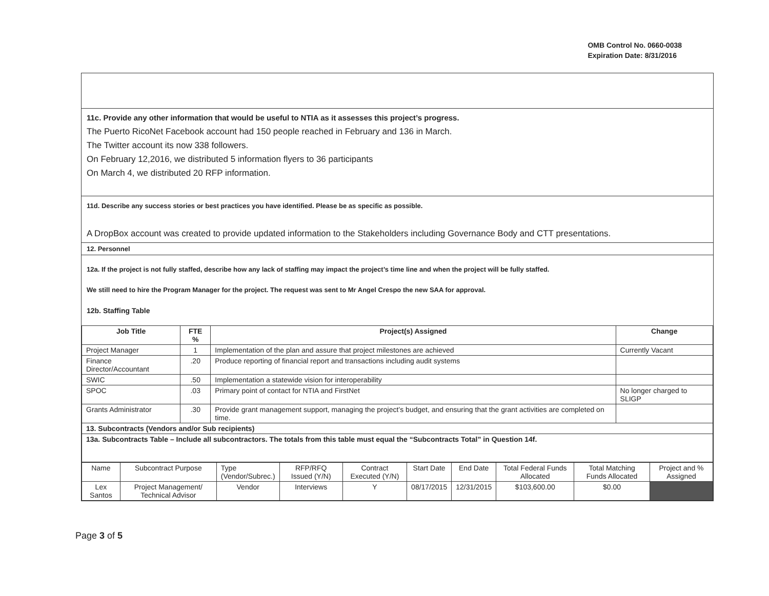OMB Control No. 0660-0038
Expiration Date: 8/31/2016
11c. Provide any other information that would be useful to NTIA as it assesses this project’s progress.
The Puerto RicoNet Facebook account had 150 people reached in February and 136 in March.
The Twitter account its now 338 followers.
On February 12,2016, we distributed 5 information flyers to 36 participants
On March 4, we distributed 20 RFP information.
11d. Describe any success stories or best practices you have identified. Please be as specific as possible.
A DropBox account was created to provide updated information to the Stakeholders including Governance Body and CTT presentations.
12. Personnel
12a. If the project is not fully staffed, describe how any lack of staffing may impact the project’s time line and when the project will be fully staffed.
We still need to hire the Program Manager for the project. The request was sent to Mr Angel Crespo the new SAA for approval.
12b. Staffing Table
| Job Title | FTE % | Project(s) Assigned | Change |
| --- | --- | --- | --- |
| Project Manager | 1 | Implementation of the plan and assure that project milestones are achieved | Currently Vacant |
| Finance Director/Accountant | .20 | Produce reporting of financial report and transactions including audit systems | |
| SWIC | .50 | Implementation a statewide vision for interoperability | |
| SPOC | .03 | Primary point of contact for NTIA and FirstNet | No longer charged to SLIGP |
| Grants Administrator | .30 | Provide grant management support, managing the project’s budget, and ensuring that the grant activities are completed on time. | |
| 13. Subcontracts (Vendors and/or Sub recipients) | | | |
| 13a. Subcontracts Table – Include all subcontractors. The totals from this table must equal the “Subcontracts Total” in Question 14f. | | | |
| Name | Subcontract Purpose | Type (Vendor/Subrec.) | RFP/RFQ Issued (Y/N) | Contract Executed (Y/N) | Start Date | End Date | Total Federal Funds Allocated | Total Matching Funds Allocated | Project and % Assigned |
| Lex Santos | Project Management/ Technical Advisor | Vendor | Interviews | Y | 08/17/2015 | 12/31/2015 | $103,600.00 | $0.00 | |
Page 3 of 5